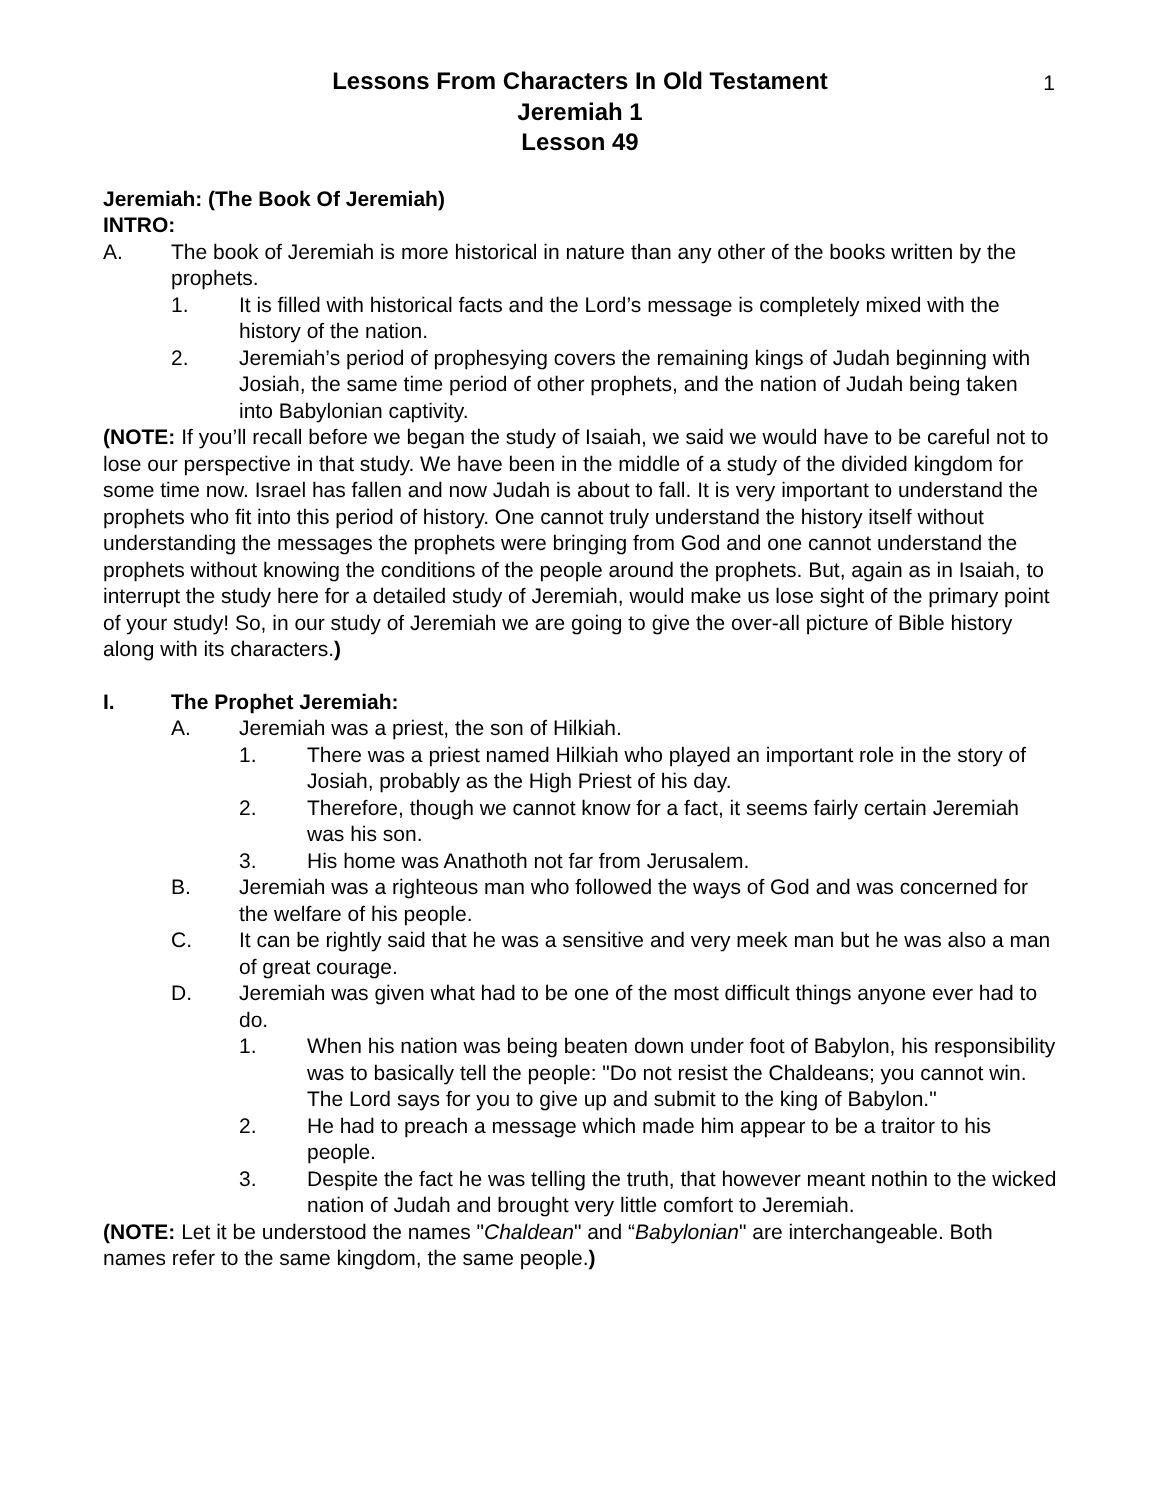1
Lessons From Characters In Old Testament
Jeremiah 1
Lesson 49
Jeremiah: (The Book Of Jeremiah)
INTRO:
A. The book of Jeremiah is more historical in nature than any other of the books written by the prophets.
1. It is filled with historical facts and the Lord’s message is completely mixed with the history of the nation.
2. Jeremiah’s period of prophesying covers the remaining kings of Judah beginning with Josiah, the same time period of other prophets, and the nation of Judah being taken into Babylonian captivity.
(NOTE: If you’ll recall before we began the study of Isaiah, we said we would have to be careful not to lose our perspective in that study. We have been in the middle of a study of the divided kingdom for some time now. Israel has fallen and now Judah is about to fall. It is very important to understand the prophets who fit into this period of history. One cannot truly understand the history itself without understanding the messages the prophets were bringing from God and one cannot understand the prophets without knowing the conditions of the people around the prophets. But, again as in Isaiah, to interrupt the study here for a detailed study of Jeremiah, would make us lose sight of the primary point of your study! So, in our study of Jeremiah we are going to give the over-all picture of Bible history along with its characters.)
I. The Prophet Jeremiah:
A. Jeremiah was a priest, the son of Hilkiah.
1. There was a priest named Hilkiah who played an important role in the story of Josiah, probably as the High Priest of his day.
2. Therefore, though we cannot know for a fact, it seems fairly certain Jeremiah was his son.
3. His home was Anathoth not far from Jerusalem.
B. Jeremiah was a righteous man who followed the ways of God and was concerned for the welfare of his people.
C. It can be rightly said that he was a sensitive and very meek man but he was also a man of great courage.
D. Jeremiah was given what had to be one of the most difficult things anyone ever had to do.
1. When his nation was being beaten down under foot of Babylon, his responsibility was to basically tell the people: "Do not resist the Chaldeans; you cannot win. The Lord says for you to give up and submit to the king of Babylon."
2. He had to preach a message which made him appear to be a traitor to his people.
3. Despite the fact he was telling the truth, that however meant nothin to the wicked nation of Judah and brought very little comfort to Jeremiah.
(NOTE: Let it be understood the names "Chaldean" and “Babylonian" are interchangeable. Both names refer to the same kingdom, the same people.)